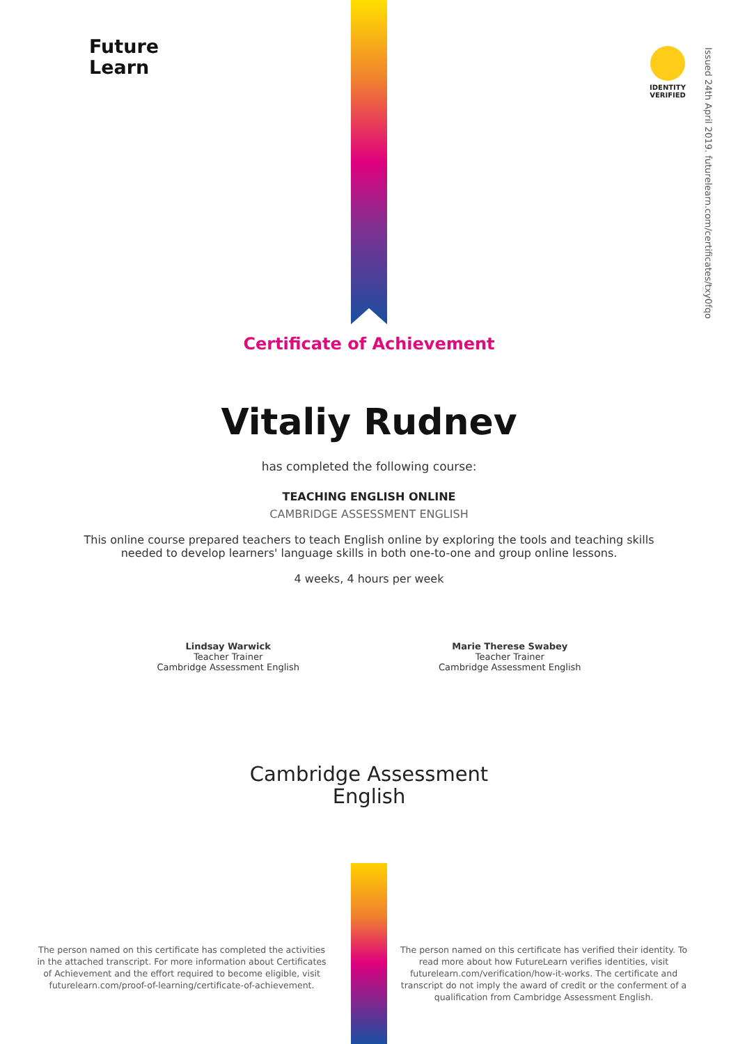Future
Learn
IDENTITY VERIFIED
Issued 24th April 2019. futurelearn.com/certificates/txy0fqo
Certificate of Achievement
Vitaliy Rudnev
has completed the following course:
TEACHING ENGLISH ONLINE
CAMBRIDGE ASSESSMENT ENGLISH
This online course prepared teachers to teach English online by exploring the tools and teaching skills needed to develop learners' language skills in both one-to-one and group online lessons.
4 weeks, 4 hours per week
Lindsay Warwick
Teacher Trainer
Cambridge Assessment English
Marie Therese Swabey
Teacher Trainer
Cambridge Assessment English
Cambridge Assessment
English
The person named on this certificate has completed the activities in the attached transcript. For more information about Certificates of Achievement and the effort required to become eligible, visit futurelearn.com/proof-of-learning/certificate-of-achievement.
The person named on this certificate has verified their identity. To read more about how FutureLearn verifies identities, visit futurelearn.com/verification/how-it-works. The certificate and transcript do not imply the award of credit or the conferment of a qualification from Cambridge Assessment English.